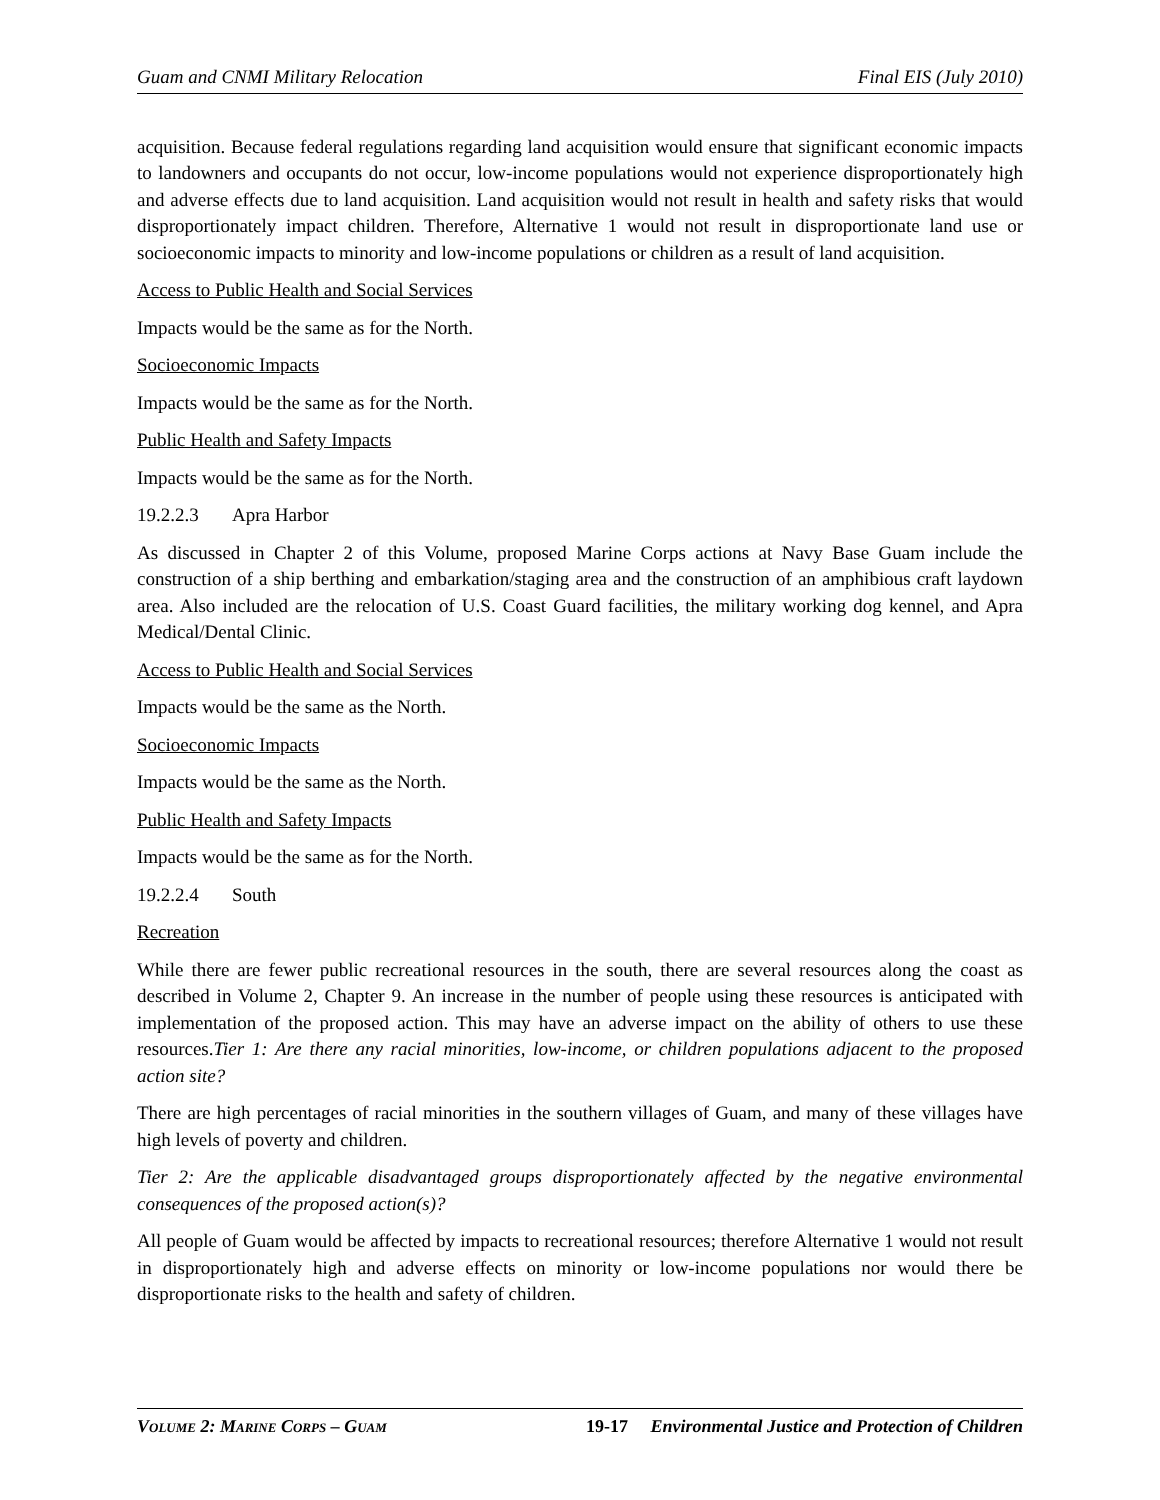Guam and CNMI Military Relocation Final EIS (July 2010)
acquisition. Because federal regulations regarding land acquisition would ensure that significant economic impacts to landowners and occupants do not occur, low-income populations would not experience disproportionately high and adverse effects due to land acquisition. Land acquisition would not result in health and safety risks that would disproportionately impact children. Therefore, Alternative 1 would not result in disproportionate land use or socioeconomic impacts to minority and low-income populations or children as a result of land acquisition.
Access to Public Health and Social Services
Impacts would be the same as for the North.
Socioeconomic Impacts
Impacts would be the same as for the North.
Public Health and Safety Impacts
Impacts would be the same as for the North.
19.2.2.3 Apra Harbor
As discussed in Chapter 2 of this Volume, proposed Marine Corps actions at Navy Base Guam include the construction of a ship berthing and embarkation/staging area and the construction of an amphibious craft laydown area. Also included are the relocation of U.S. Coast Guard facilities, the military working dog kennel, and Apra Medical/Dental Clinic.
Access to Public Health and Social Services
Impacts would be the same as the North.
Socioeconomic Impacts
Impacts would be the same as the North.
Public Health and Safety Impacts
Impacts would be the same as for the North.
19.2.2.4 South
Recreation
While there are fewer public recreational resources in the south, there are several resources along the coast as described in Volume 2, Chapter 9. An increase in the number of people using these resources is anticipated with implementation of the proposed action. This may have an adverse impact on the ability of others to use these resources.Tier 1: Are there any racial minorities, low-income, or children populations adjacent to the proposed action site?
There are high percentages of racial minorities in the southern villages of Guam, and many of these villages have high levels of poverty and children.
Tier 2: Are the applicable disadvantaged groups disproportionately affected by the negative environmental consequences of the proposed action(s)?
All people of Guam would be affected by impacts to recreational resources; therefore Alternative 1 would not result in disproportionately high and adverse effects on minority or low-income populations nor would there be disproportionate risks to the health and safety of children.
VOLUME 2: MARINE CORPS – GUAM 19-17 Environmental Justice and Protection of Children